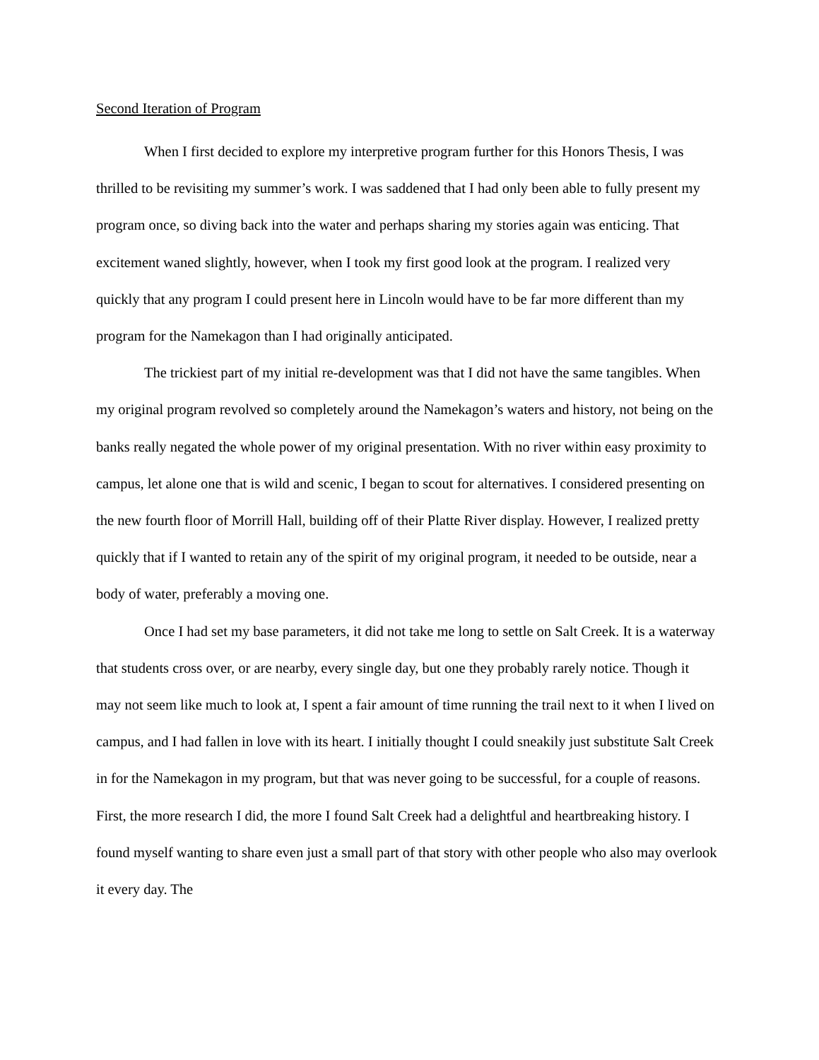Second Iteration of Program
When I first decided to explore my interpretive program further for this Honors Thesis, I was thrilled to be revisiting my summer’s work. I was saddened that I had only been able to fully present my program once, so diving back into the water and perhaps sharing my stories again was enticing. That excitement waned slightly, however, when I took my first good look at the program. I realized very quickly that any program I could present here in Lincoln would have to be far more different than my program for the Namekagon than I had originally anticipated.
The trickiest part of my initial re-development was that I did not have the same tangibles. When my original program revolved so completely around the Namekagon’s waters and history, not being on the banks really negated the whole power of my original presentation. With no river within easy proximity to campus, let alone one that is wild and scenic, I began to scout for alternatives. I considered presenting on the new fourth floor of Morrill Hall, building off of their Platte River display. However, I realized pretty quickly that if I wanted to retain any of the spirit of my original program, it needed to be outside, near a body of water, preferably a moving one.
Once I had set my base parameters, it did not take me long to settle on Salt Creek. It is a waterway that students cross over, or are nearby, every single day, but one they probably rarely notice. Though it may not seem like much to look at, I spent a fair amount of time running the trail next to it when I lived on campus, and I had fallen in love with its heart. I initially thought I could sneakily just substitute Salt Creek in for the Namekagon in my program, but that was never going to be successful, for a couple of reasons. First, the more research I did, the more I found Salt Creek had a delightful and heartbreaking history. I found myself wanting to share even just a small part of that story with other people who also may overlook it every day. The